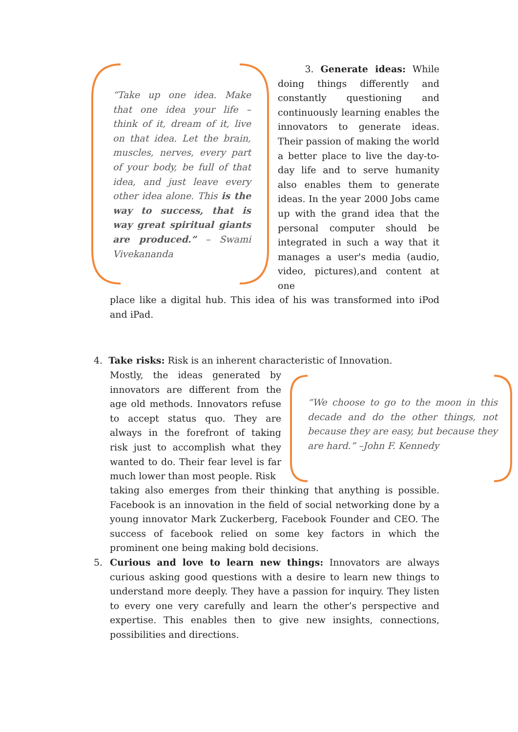“Take up one idea. Make that one idea your life – think of it, dream of it, live on that idea. Let the brain, muscles, nerves, every part of your body, be full of that idea, and just leave every other idea alone. This is the way to success, that is way great spiritual giants are produced.” – Swami Vivekananda
3. Generate ideas: While doing things differently and constantly questioning and continuously learning enables the innovators to generate ideas. Their passion of making the world a better place to live the day-to-day life and to serve humanity also enables them to generate ideas. In the year 2000 Jobs came up with the grand idea that the personal computer should be integrated in such a way that it manages a user's media (audio, video, pictures),and content at one
place like a digital hub. This idea of his was transformed into iPod and iPad.
4. Take risks: Risk is an inherent characteristic of Innovation.
Mostly, the ideas generated by innovators are different from the age old methods. Innovators refuse to accept status quo. They are always in the forefront of taking risk just to accomplish what they wanted to do. Their fear level is far much lower than most people. Risk
“We choose to go to the moon in this decade and do the other things, not because they are easy, but because they are hard.” –John F. Kennedy
taking also emerges from their thinking that anything is possible. Facebook is an innovation in the field of social networking done by a young innovator Mark Zuckerberg, Facebook Founder and CEO. The success of facebook relied on some key factors in which the prominent one being making bold decisions.
5.
Curious and love to learn new things: Innovators are always curious asking good questions with a desire to learn new things to understand more deeply. They have a passion for inquiry. They listen to every one very carefully and learn the other’s perspective and expertise. This enables then to give new insights, connections, possibilities and directions.